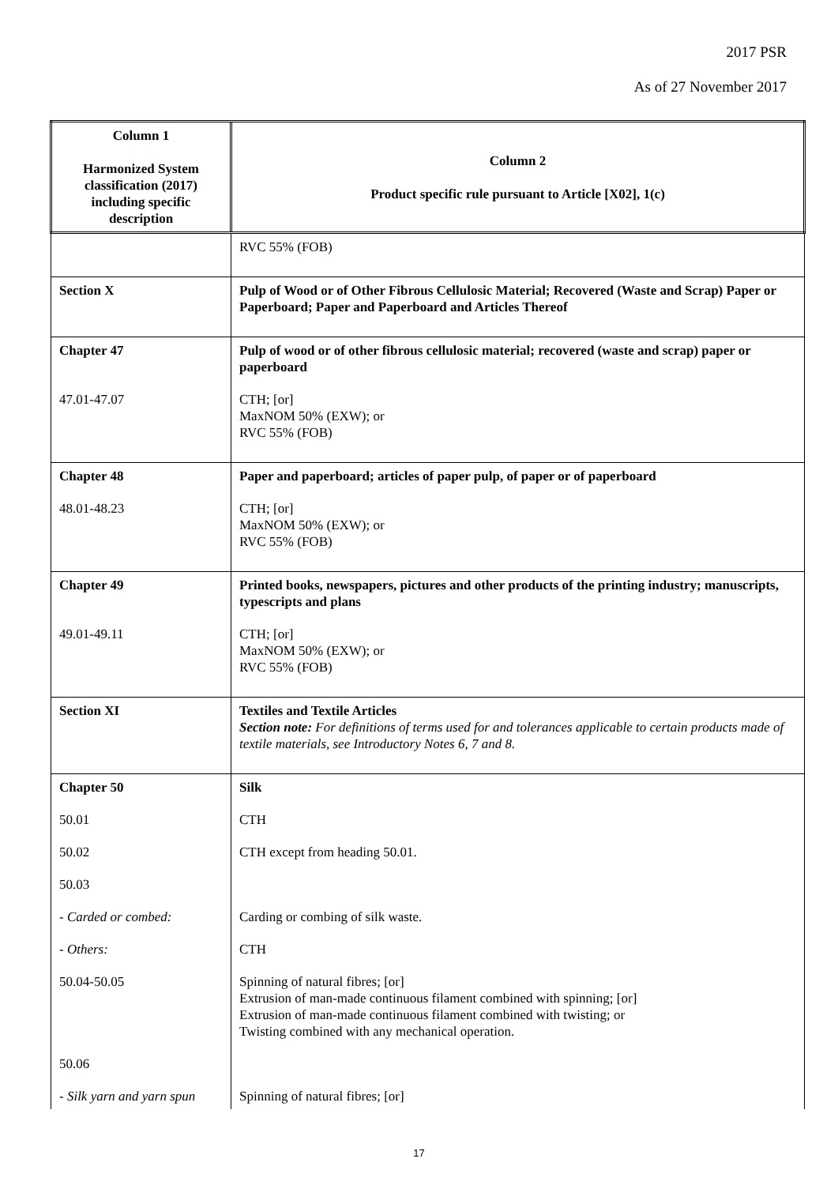2017 PSR
As of 27 November 2017
| Column 1 Harmonized System classification (2017) including specific description | Column 2 Product specific rule pursuant to Article [X02], 1(c) |
| --- | --- |
| | RVC 55% (FOB) |
| Section X | Pulp of Wood or of Other Fibrous Cellulosic Material; Recovered (Waste and Scrap) Paper or Paperboard; Paper and Paperboard and Articles Thereof |
| Chapter 47 | Pulp of wood or of other fibrous cellulosic material; recovered (waste and scrap) paper or paperboard |
| 47.01-47.07 | CTH; [or] MaxNOM 50% (EXW); or RVC 55% (FOB) |
| Chapter 48 | Paper and paperboard; articles of paper pulp, of paper or of paperboard |
| 48.01-48.23 | CTH; [or] MaxNOM 50% (EXW); or RVC 55% (FOB) |
| Chapter 49 | Printed books, newspapers, pictures and other products of the printing industry; manuscripts, typescripts and plans |
| 49.01-49.11 | CTH; [or] MaxNOM 50% (EXW); or RVC 55% (FOB) |
| Section XI | Textiles and Textile Articles Section note: For definitions of terms used for and tolerances applicable to certain products made of textile materials, see Introductory Notes 6, 7 and 8. |
| Chapter 50 | Silk |
| 50.01 | CTH |
| 50.02 | CTH except from heading 50.01. |
| 50.03 | |
| - Carded or combed: | Carding or combing of silk waste. |
| - Others: | CTH |
| 50.04-50.05 | Spinning of natural fibres; [or] Extrusion of man-made continuous filament combined with spinning; [or] Extrusion of man-made continuous filament combined with twisting; or Twisting combined with any mechanical operation. |
| 50.06 | |
| - Silk yarn and yarn spun | Spinning of natural fibres; [or] |
17